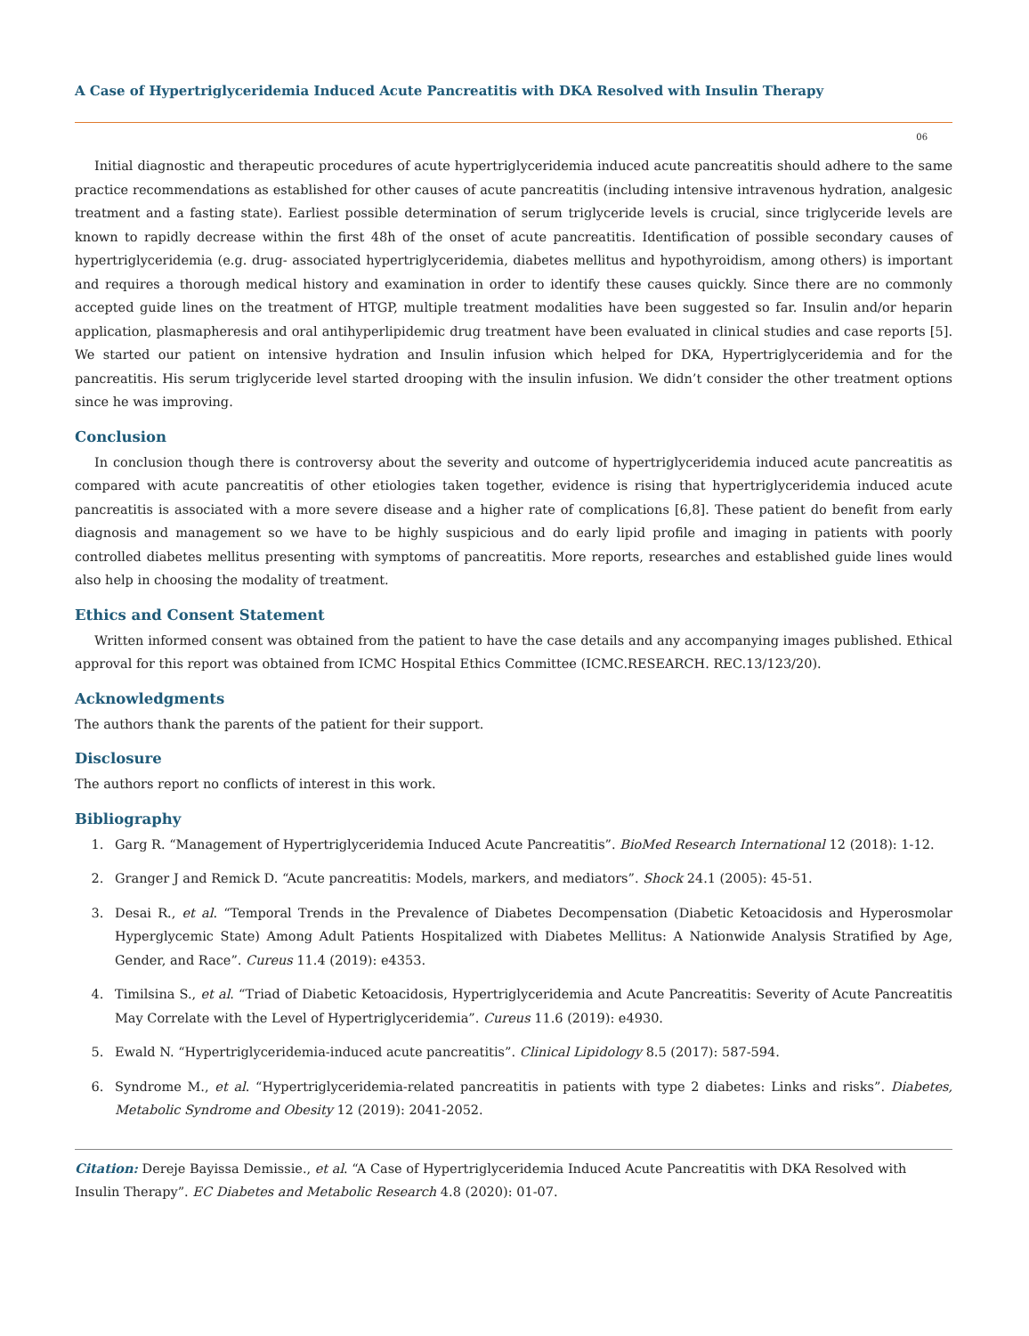A Case of Hypertriglyceridemia Induced Acute Pancreatitis with DKA Resolved with Insulin Therapy
06
Initial diagnostic and therapeutic procedures of acute hypertriglyceridemia induced acute pancreatitis should adhere to the same practice recommendations as established for other causes of acute pancreatitis (including intensive intravenous hydration, analgesic treatment and a fasting state). Earliest possible determination of serum triglyceride levels is crucial, since triglyceride levels are known to rapidly decrease within the first 48h of the onset of acute pancreatitis. Identification of possible secondary causes of hypertriglyceridemia (e.g. drug- associated hypertriglyceridemia, diabetes mellitus and hypothyroidism, among others) is important and requires a thorough medical history and examination in order to identify these causes quickly. Since there are no commonly accepted guide lines on the treatment of HTGP, multiple treatment modalities have been suggested so far. Insulin and/or heparin application, plasmapheresis and oral antihyperlipidemic drug treatment have been evaluated in clinical studies and case reports [5]. We started our patient on intensive hydration and Insulin infusion which helped for DKA, Hypertriglyceridemia and for the pancreatitis. His serum triglyceride level started drooping with the insulin infusion. We didn’t consider the other treatment options since he was improving.
Conclusion
In conclusion though there is controversy about the severity and outcome of hypertriglyceridemia induced acute pancreatitis as compared with acute pancreatitis of other etiologies taken together, evidence is rising that hypertriglyceridemia induced acute pancreatitis is associated with a more severe disease and a higher rate of complications [6,8]. These patient do benefit from early diagnosis and management so we have to be highly suspicious and do early lipid profile and imaging in patients with poorly controlled diabetes mellitus presenting with symptoms of pancreatitis. More reports, researches and established guide lines would also help in choosing the modality of treatment.
Ethics and Consent Statement
Written informed consent was obtained from the patient to have the case details and any accompanying images published. Ethical approval for this report was obtained from ICMC Hospital Ethics Committee (ICMC.RESEARCH. REC.13/123/20).
Acknowledgments
The authors thank the parents of the patient for their support.
Disclosure
The authors report no conflicts of interest in this work.
Bibliography
1. Garg R. “Management of Hypertriglyceridemia Induced Acute Pancreatitis”. BioMed Research International 12 (2018): 1-12.
2. Granger J and Remick D. “Acute pancreatitis: Models, markers, and mediators”. Shock 24.1 (2005): 45-51.
3. Desai R., et al. “Temporal Trends in the Prevalence of Diabetes Decompensation (Diabetic Ketoacidosis and Hyperosmolar Hyperglycemic State) Among Adult Patients Hospitalized with Diabetes Mellitus: A Nationwide Analysis Stratified by Age, Gender, and Race”. Cureus 11.4 (2019): e4353.
4. Timilsina S., et al. “Triad of Diabetic Ketoacidosis, Hypertriglyceridemia and Acute Pancreatitis: Severity of Acute Pancreatitis May Correlate with the Level of Hypertriglyceridemia”. Cureus 11.6 (2019): e4930.
5. Ewald N. “Hypertriglyceridemia-induced acute pancreatitis”. Clinical Lipidology 8.5 (2017): 587-594.
6. Syndrome M., et al. “Hypertriglyceridemia-related pancreatitis in patients with type 2 diabetes: Links and risks”. Diabetes, Metabolic Syndrome and Obesity 12 (2019): 2041-2052.
Citation: Dereje Bayissa Demissie., et al. “A Case of Hypertriglyceridemia Induced Acute Pancreatitis with DKA Resolved with Insulin Therapy”. EC Diabetes and Metabolic Research 4.8 (2020): 01-07.